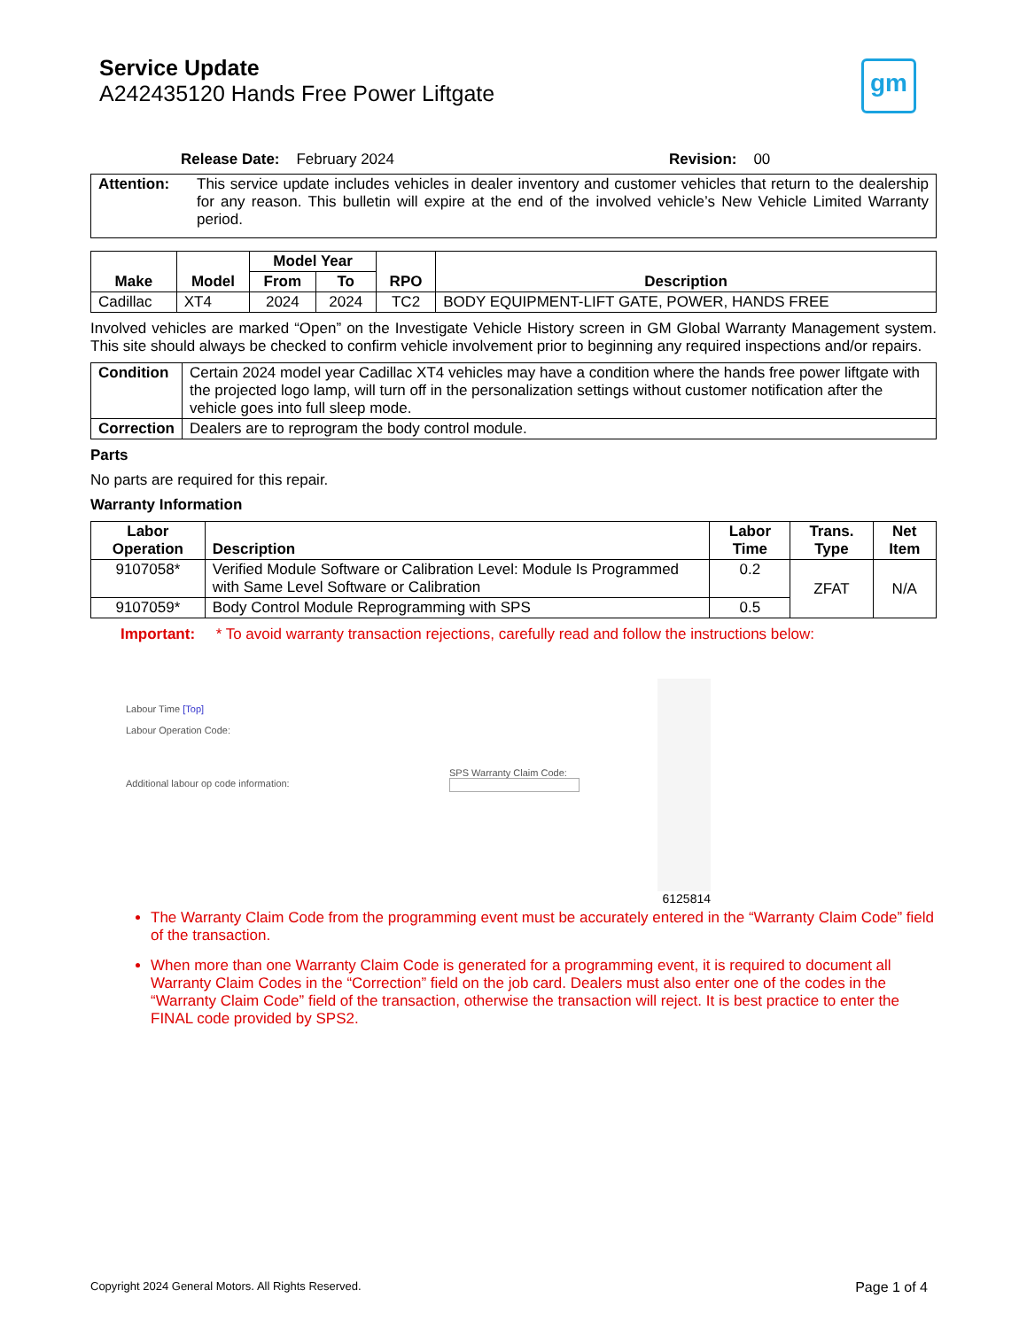gm
Service Update
A242435120 Hands Free Power Liftgate
Release Date: February 2024 Revision: 00
| Attention: | This service update includes vehicles in dealer inventory and customer vehicles that return to the dealership for any reason. This bulletin will expire at the end of the involved vehicle’s New Vehicle Limited Warranty period. |
| Make | Model | Model Year | | RPO | Description |
| --- | --- | --- | --- | --- | --- |
| | | From | To | | |
| Cadillac | XT4 | 2024 | 2024 | TC2 | BODY EQUIPMENT-LIFT GATE, POWER, HANDS FREE |
Involved vehicles are marked “Open” on the Investigate Vehicle History screen in GM Global Warranty Management system. This site should always be checked to confirm vehicle involvement prior to beginning any required inspections and/or repairs.
| Condition | Certain 2024 model year Cadillac XT4 vehicles may have a condition where the hands free power liftgate with the projected logo lamp, will turn off in the personalization settings without customer notification after the vehicle goes into full sleep mode. |
| Correction | Dealers are to reprogram the body control module. |
Parts
No parts are required for this repair.
Warranty Information
| Labor Operation | Description | Labor Time | Trans. Type | Net Item |
| --- | --- | --- | --- | --- |
| 9107058* | Verified Module Software or Calibration Level: Module Is Programmed with Same Level Software or Calibration | 0.2 | ZFAT | N/A |
| 9107059* | Body Control Module Reprogramming with SPS | 0.5 | | |
Important: * To avoid warranty transaction rejections, carefully read and follow the instructions below:
Labour Time [Top]
Labour Operation Code:
Additional labour op code information:
SPS Warranty Claim Code:
6125814
The Warranty Claim Code from the programming event must be accurately entered in the “Warranty Claim Code” field of the transaction.
When more than one Warranty Claim Code is generated for a programming event, it is required to document all Warranty Claim Codes in the “Correction” field on the job card. Dealers must also enter one of the codes in the “Warranty Claim Code” field of the transaction, otherwise the transaction will reject. It is best practice to enter the FINAL code provided by SPS2.
Copyright 2024 General Motors. All Rights Reserved. Page 1 of 4